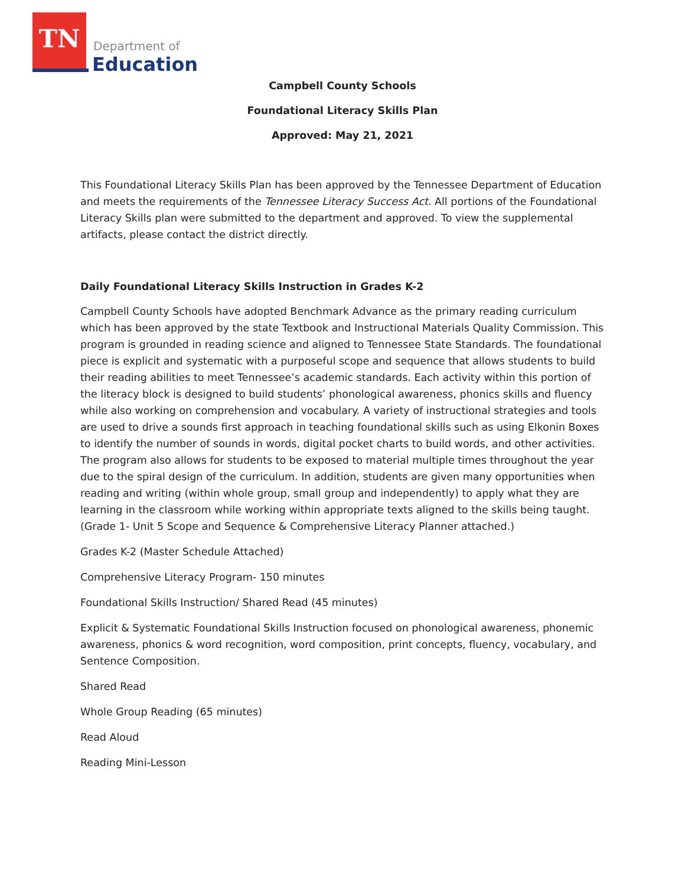TN
Department of
Education
Campbell County Schools
Foundational Literacy Skills Plan
Approved: May 21, 2021
This Foundational Literacy Skills Plan has been approved by the Tennessee Department of Education and meets the requirements of the Tennessee Literacy Success Act. All portions of the Foundational Literacy Skills plan were submitted to the department and approved. To view the supplemental artifacts, please contact the district directly.
Daily Foundational Literacy Skills Instruction in Grades K-2
Campbell County Schools have adopted Benchmark Advance as the primary reading curriculum which has been approved by the state Textbook and Instructional Materials Quality Commission. This program is grounded in reading science and aligned to Tennessee State Standards. The foundational piece is explicit and systematic with a purposeful scope and sequence that allows students to build their reading abilities to meet Tennessee’s academic standards. Each activity within this portion of the literacy block is designed to build students’ phonological awareness, phonics skills and fluency while also working on comprehension and vocabulary. A variety of instructional strategies and tools are used to drive a sounds first approach in teaching foundational skills such as using Elkonin Boxes to identify the number of sounds in words, digital pocket charts to build words, and other activities. The program also allows for students to be exposed to material multiple times throughout the year due to the spiral design of the curriculum. In addition, students are given many opportunities when reading and writing (within whole group, small group and independently) to apply what they are learning in the classroom while working within appropriate texts aligned to the skills being taught. (Grade 1- Unit 5 Scope and Sequence & Comprehensive Literacy Planner attached.)
Grades K-2 (Master Schedule Attached)
Comprehensive Literacy Program- 150 minutes
Foundational Skills Instruction/ Shared Read (45 minutes)
Explicit & Systematic Foundational Skills Instruction focused on phonological awareness, phonemic awareness, phonics & word recognition, word composition, print concepts, fluency, vocabulary, and Sentence Composition.
Shared Read
Whole Group Reading (65 minutes)
Read Aloud
Reading Mini-Lesson